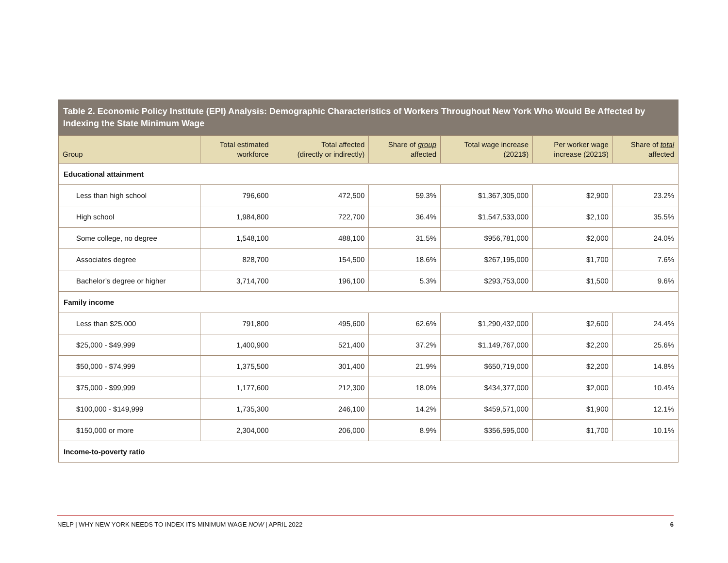Table 2. Economic Policy Institute (EPI) Analysis: Demographic Characteristics of Workers Throughout New York Who Would Be Affected by Indexing the State Minimum Wage
| Group | Total estimated workforce | Total affected (directly or indirectly) | Share of group affected | Total wage increase (2021$) | Per worker wage increase (2021$) | Share of total affected |
| --- | --- | --- | --- | --- | --- | --- |
| Educational attainment | | | | | | |
| Less than high school | 796,600 | 472,500 | 59.3% | $1,367,305,000 | $2,900 | 23.2% |
| High school | 1,984,800 | 722,700 | 36.4% | $1,547,533,000 | $2,100 | 35.5% |
| Some college, no degree | 1,548,100 | 488,100 | 31.5% | $956,781,000 | $2,000 | 24.0% |
| Associates degree | 828,700 | 154,500 | 18.6% | $267,195,000 | $1,700 | 7.6% |
| Bachelor’s degree or higher | 3,714,700 | 196,100 | 5.3% | $293,753,000 | $1,500 | 9.6% |
| Family income | | | | | | |
| Less than $25,000 | 791,800 | 495,600 | 62.6% | $1,290,432,000 | $2,600 | 24.4% |
| $25,000 - $49,999 | 1,400,900 | 521,400 | 37.2% | $1,149,767,000 | $2,200 | 25.6% |
| $50,000 - $74,999 | 1,375,500 | 301,400 | 21.9% | $650,719,000 | $2,200 | 14.8% |
| $75,000 - $99,999 | 1,177,600 | 212,300 | 18.0% | $434,377,000 | $2,000 | 10.4% |
| $100,000 - $149,999 | 1,735,300 | 246,100 | 14.2% | $459,571,000 | $1,900 | 12.1% |
| $150,000 or more | 2,304,000 | 206,000 | 8.9% | $356,595,000 | $1,700 | 10.1% |
| Income-to-poverty ratio | | | | | | |
NELP | WHY NEW YORK NEEDS TO INDEX ITS MINIMUM WAGE NOW | APRIL 2022 6